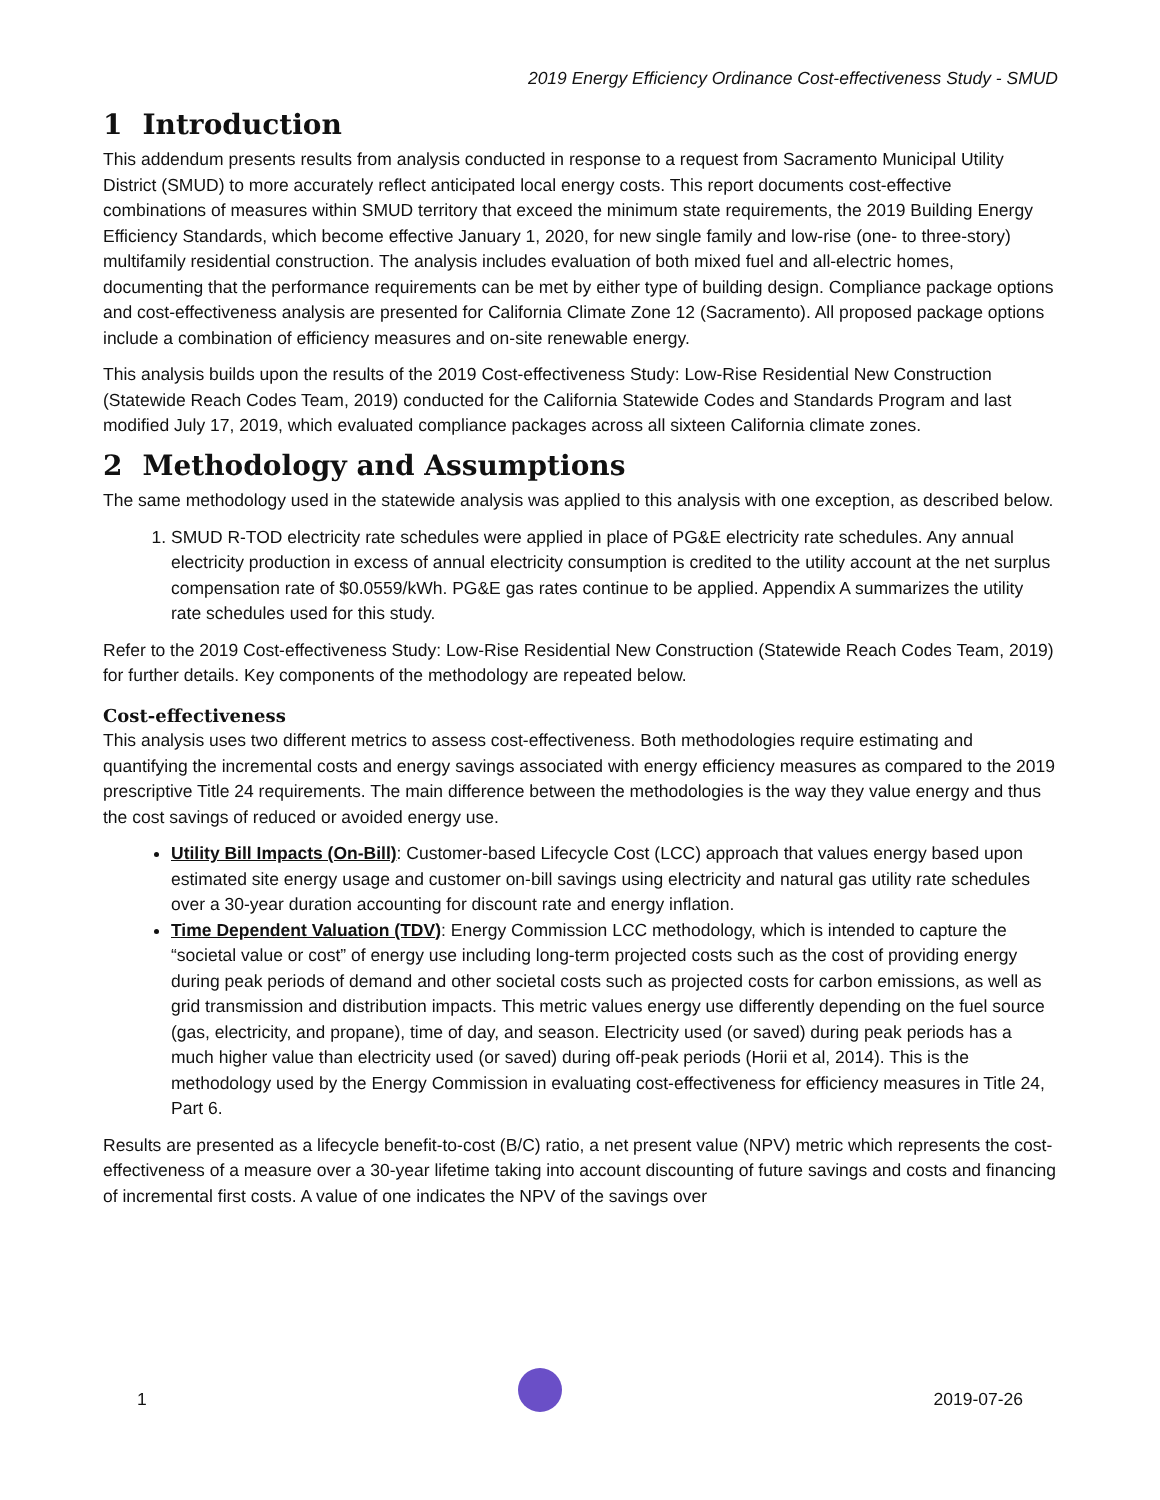2019 Energy Efficiency Ordinance Cost-effectiveness Study - SMUD
1 Introduction
This addendum presents results from analysis conducted in response to a request from Sacramento Municipal Utility District (SMUD) to more accurately reflect anticipated local energy costs. This report documents cost-effective combinations of measures within SMUD territory that exceed the minimum state requirements, the 2019 Building Energy Efficiency Standards, which become effective January 1, 2020, for new single family and low-rise (one- to three-story) multifamily residential construction. The analysis includes evaluation of both mixed fuel and all-electric homes, documenting that the performance requirements can be met by either type of building design. Compliance package options and cost-effectiveness analysis are presented for California Climate Zone 12 (Sacramento). All proposed package options include a combination of efficiency measures and on-site renewable energy.
This analysis builds upon the results of the 2019 Cost-effectiveness Study: Low-Rise Residential New Construction (Statewide Reach Codes Team, 2019) conducted for the California Statewide Codes and Standards Program and last modified July 17, 2019, which evaluated compliance packages across all sixteen California climate zones.
2 Methodology and Assumptions
The same methodology used in the statewide analysis was applied to this analysis with one exception, as described below.
1. SMUD R-TOD electricity rate schedules were applied in place of PG&E electricity rate schedules. Any annual electricity production in excess of annual electricity consumption is credited to the utility account at the net surplus compensation rate of $0.0559/kWh. PG&E gas rates continue to be applied. Appendix A summarizes the utility rate schedules used for this study.
Refer to the 2019 Cost-effectiveness Study: Low-Rise Residential New Construction (Statewide Reach Codes Team, 2019) for further details. Key components of the methodology are repeated below.
Cost-effectiveness
This analysis uses two different metrics to assess cost-effectiveness. Both methodologies require estimating and quantifying the incremental costs and energy savings associated with energy efficiency measures as compared to the 2019 prescriptive Title 24 requirements. The main difference between the methodologies is the way they value energy and thus the cost savings of reduced or avoided energy use.
Utility Bill Impacts (On-Bill): Customer-based Lifecycle Cost (LCC) approach that values energy based upon estimated site energy usage and customer on-bill savings using electricity and natural gas utility rate schedules over a 30-year duration accounting for discount rate and energy inflation.
Time Dependent Valuation (TDV): Energy Commission LCC methodology, which is intended to capture the “societal value or cost” of energy use including long-term projected costs such as the cost of providing energy during peak periods of demand and other societal costs such as projected costs for carbon emissions, as well as grid transmission and distribution impacts. This metric values energy use differently depending on the fuel source (gas, electricity, and propane), time of day, and season. Electricity used (or saved) during peak periods has a much higher value than electricity used (or saved) during off-peak periods (Horii et al, 2014). This is the methodology used by the Energy Commission in evaluating cost-effectiveness for efficiency measures in Title 24, Part 6.
Results are presented as a lifecycle benefit-to-cost (B/C) ratio, a net present value (NPV) metric which represents the cost-effectiveness of a measure over a 30-year lifetime taking into account discounting of future savings and costs and financing of incremental first costs. A value of one indicates the NPV of the savings over
1
2019-07-26